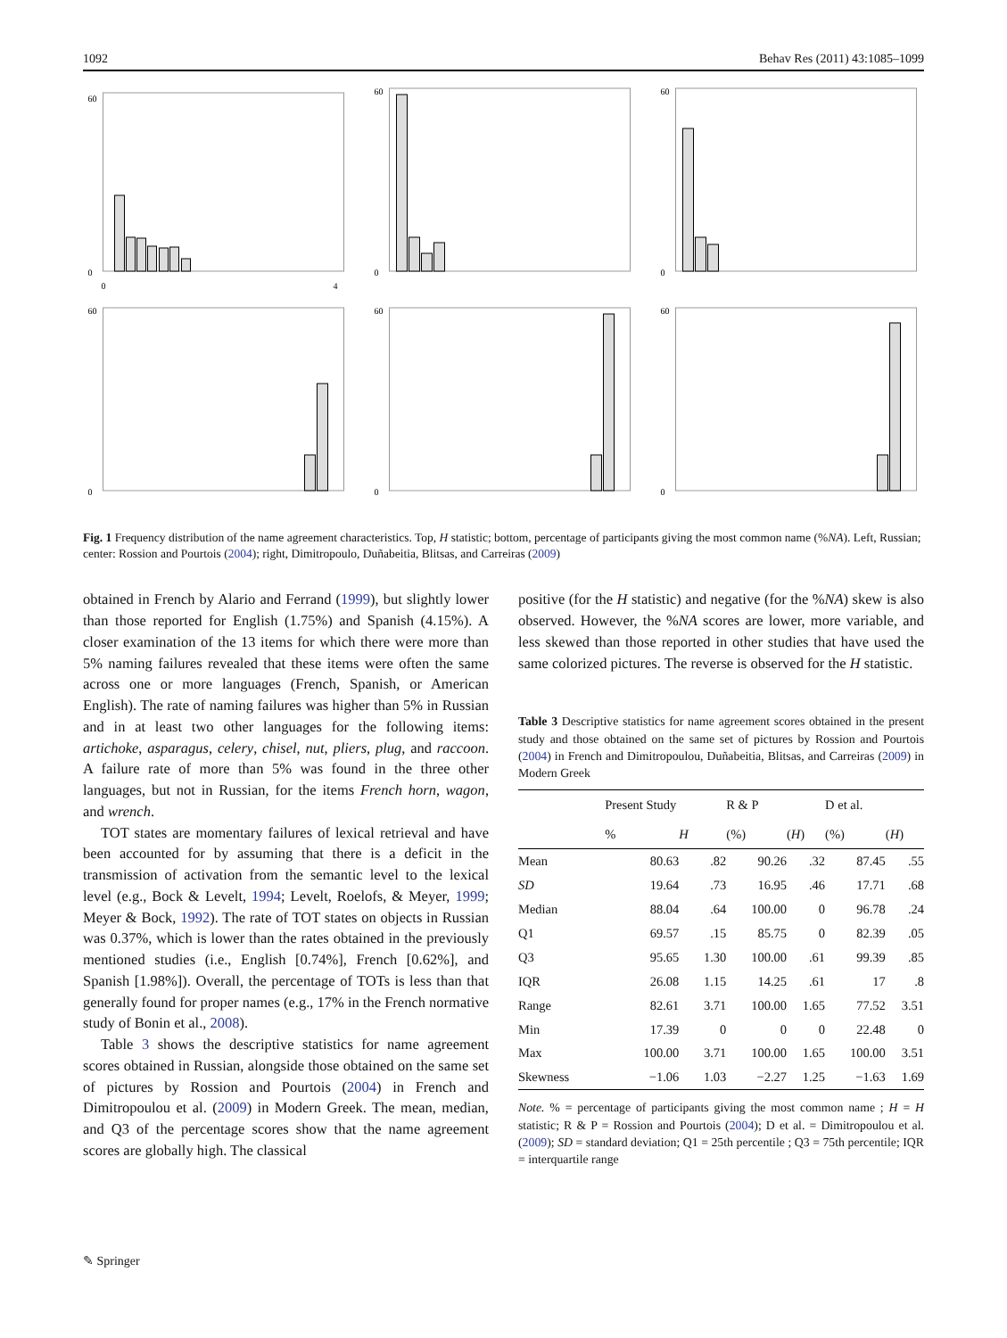1092 Behav Res (2011) 43:1085–1099
0
60
0
4
0
60
0
60
0
60
0
60
0
60
Fig. 1 Frequency distribution of the name agreement characteristics. Top, H statistic; bottom, percentage of participants giving the most common name (%NA). Left, Russian; center: Rossion and Pourtois (2004); right, Dimitropoulo, Duñabeitia, Blitsas, and Carreiras (2009)
obtained in French by Alario and Ferrand (1999), but slightly lower than those reported for English (1.75%) and Spanish (4.15%). A closer examination of the 13 items for which there were more than 5% naming failures revealed that these items were often the same across one or more languages (French, Spanish, or American English). The rate of naming failures was higher than 5% in Russian and in at least two other languages for the following items: artichoke, asparagus, celery, chisel, nut, pliers, plug, and raccoon. A failure rate of more than 5% was found in the three other languages, but not in Russian, for the items French horn, wagon, and wrench.
TOT states are momentary failures of lexical retrieval and have been accounted for by assuming that there is a deficit in the transmission of activation from the semantic level to the lexical level (e.g., Bock & Levelt, 1994; Levelt, Roelofs, & Meyer, 1999; Meyer & Bock, 1992). The rate of TOT states on objects in Russian was 0.37%, which is lower than the rates obtained in the previously mentioned studies (i.e., English [0.74%], French [0.62%], and Spanish [1.98%]). Overall, the percentage of TOTs is less than that generally found for proper names (e.g., 17% in the French normative study of Bonin et al., 2008).
Table 3 shows the descriptive statistics for name agreement scores obtained in Russian, alongside those obtained on the same set of pictures by Rossion and Pourtois (2004) in French and Dimitropoulou et al. (2009) in Modern Greek. The mean, median, and Q3 of the percentage scores show that the name agreement scores are globally high. The classical
positive (for the H statistic) and negative (for the %NA) skew is also observed. However, the %NA scores are lower, more variable, and less skewed than those reported in other studies that have used the same colorized pictures. The reverse is observed for the H statistic.
Table 3 Descriptive statistics for name agreement scores obtained in the present study and those obtained on the same set of pictures by Rossion and Pourtois (2004) in French and Dimitropoulou, Duñabeitia, Blitsas, and Carreiras (2009) in Modern Greek
| | Present Study | | R & P | | D et al. | |
| --- | --- | --- | --- | --- | --- | --- |
| | % | H | (%) | ( H ) | (%) | ( H ) |
| Mean | 80.63 | .82 | 90.26 | .32 | 87.45 | .55 |
| SD | 19.64 | .73 | 16.95 | .46 | 17.71 | .68 |
| Median | 88.04 | .64 | 100.00 | 0 | 96.78 | .24 |
| Q1 | 69.57 | .15 | 85.75 | 0 | 82.39 | .05 |
| Q3 | 95.65 | 1.30 | 100.00 | .61 | 99.39 | .85 |
| IQR | 26.08 | 1.15 | 14.25 | .61 | 17 | .8 |
| Range | 82.61 | 3.71 | 100.00 | 1.65 | 77.52 | 3.51 |
| Min | 17.39 | 0 | 0 | 0 | 22.48 | 0 |
| Max | 100.00 | 3.71 | 100.00 | 1.65 | 100.00 | 3.51 |
| Skewness | −1.06 | 1.03 | −2.27 | 1.25 | −1.63 | 1.69 |
Note. % = percentage of participants giving the most common name ; H = H statistic; R & P = Rossion and Pourtois (2004); D et al. = Dimitropoulou et al. (2009); SD = standard deviation; Q1 = 25th percentile ; Q3 = 75th percentile; IQR = interquartile range
✎ Springer